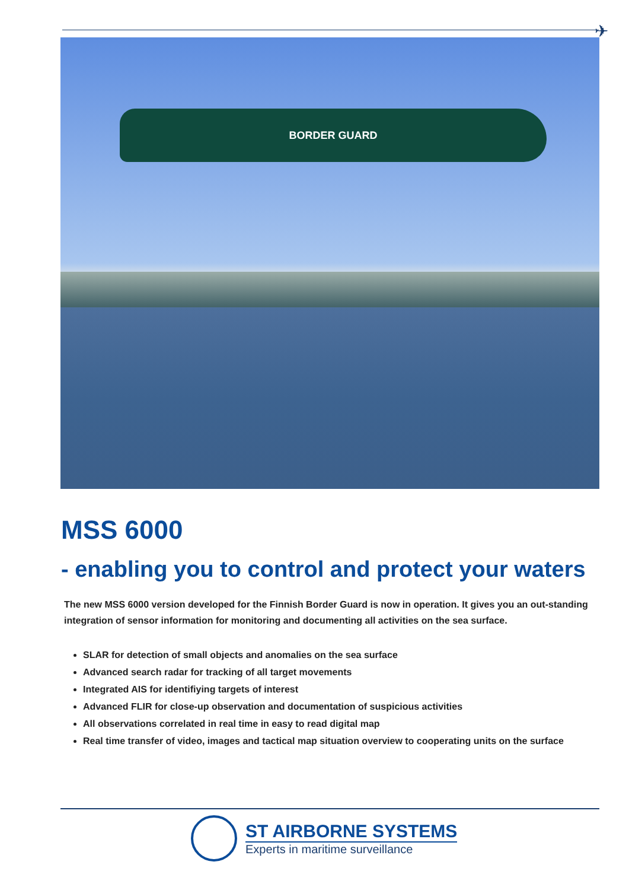✈
BORDER GUARD
MSS 6000
- enabling you to control and protect your waters
The new MSS 6000 version developed for the Finnish Border Guard is now in operation. It gives you an out-standing integration of sensor information for monitoring and documenting all activities on the sea surface.
SLAR for detection of small objects and anomalies on the sea surface
Advanced search radar for tracking of all target movements
Integrated AIS for identifiying targets of interest
Advanced FLIR for close-up observation and documentation of suspicious activities
All observations correlated in real time in easy to read digital map
Real time transfer of video, images and tactical map situation overview to cooperating units on the surface
ST AIRBORNE SYSTEMS
Experts in maritime surveillance